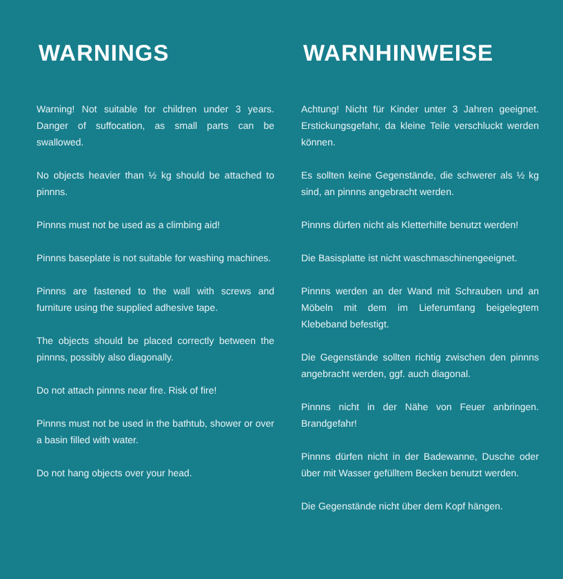WARNINGS
Warning! Not suitable for children under 3 years. Danger of suffocation, as small parts can be swallowed.
No objects heavier than ½ kg should be attached to pinnns.
Pinnns must not be used as a climbing aid!
Pinnns baseplate is not suitable for washing machines.
Pinnns are fastened to the wall with screws and furniture using the supplied adhesive tape.
The objects should be placed correctly between the pinnns, possibly also diagonally.
Do not attach pinnns near fire. Risk of fire!
Pinnns must not be used in the bathtub, shower or over a basin filled with water.
Do not hang objects over your head.
WARNHINWEISE
Achtung! Nicht für Kinder unter 3 Jahren geeignet. Erstickungsgefahr, da kleine Teile verschluckt werden können.
Es sollten keine Gegenstände, die schwerer als ½ kg sind, an pinnns angebracht werden.
Pinnns dürfen nicht als Kletterhilfe benutzt werden!
Die Basisplatte ist nicht waschmaschinengeeignet.
Pinnns werden an der Wand mit Schrauben und an Möbeln mit dem im Lieferumfang beigelegtem Klebeband befestigt.
Die Gegenstände sollten richtig zwischen den pinnns angebracht werden, ggf. auch diagonal.
Pinnns nicht in der Nähe von Feuer anbringen. Brandgefahr!
Pinnns dürfen nicht in der Badewanne, Dusche oder über mit Wasser gefülltem Becken benutzt werden.
Die Gegenstände nicht über dem Kopf hängen.